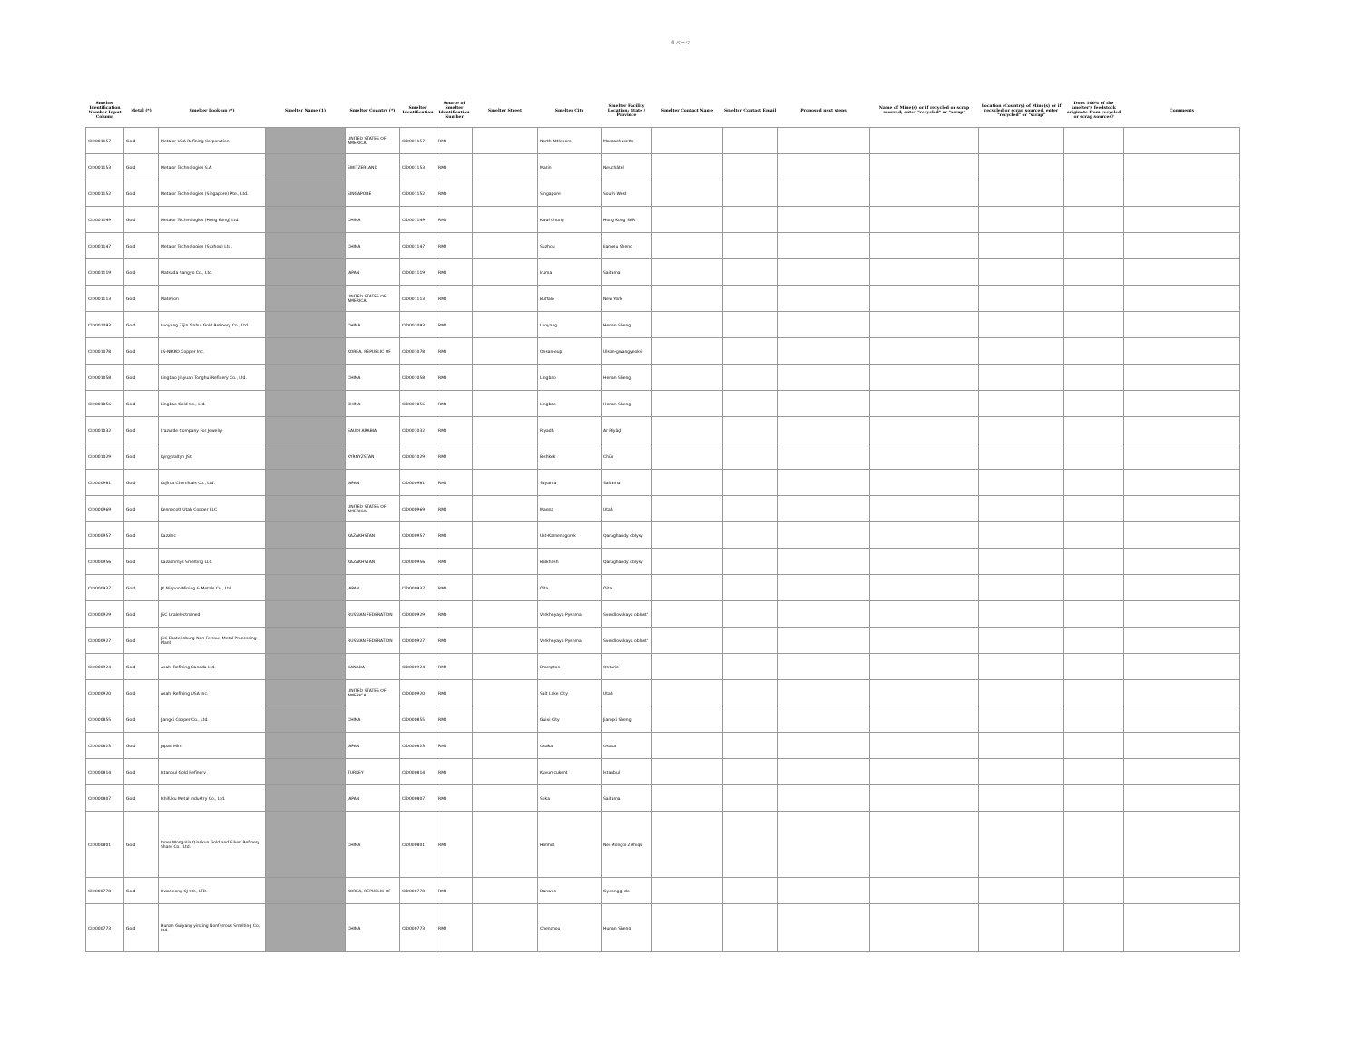4 ページ
| Smelter Identification Number Input Column | Metal (*) | Smelter Look-up (*) | Smelter Name (1) | Smelter Country (*) | Smelter Identification | Source of Smelter Identification Number | Smelter Street | Smelter City | Smelter Facility Location: State / Province | Smelter Contact Name | Smelter Contact Email | Proposed next steps | Name of Mine(s) or if recycled or scrap sourced, enter "recycled" or "scrap" | Location (Country) of Mine(s) or if recycled or scrap sourced, enter "recycled" or "scrap" | Does 100% of the smelter's feedstock originate from recycled or scrap sources? | Comments |
| --- | --- | --- | --- | --- | --- | --- | --- | --- | --- | --- | --- | --- | --- | --- | --- | --- |
| CID001157 | Gold | Metalor USA Refining Corporation | | UNITED STATES OF AMERICA | CID001157 | RMI | | North Attleboro | Massachusetts | | | | | | | |
| CID001153 | Gold | Metalor Technologies S.A. | | SWITZERLAND | CID001153 | RMI | | Marin | Neuchâtel | | | | | | | |
| CID001152 | Gold | Metalor Technologies (Singapore) Pte., Ltd. | | SINGAPORE | CID001152 | RMI | | Singapore | South West | | | | | | | |
| CID001149 | Gold | Metalor Technologies (Hong Kong) Ltd. | | CHINA | CID001149 | RMI | | Kwai Chung | Hong Kong SAR | | | | | | | |
| CID001147 | Gold | Metalor Technologies (Suzhou) Ltd. | | CHINA | CID001147 | RMI | | Suzhou | Jiangsu Sheng | | | | | | | |
| CID001119 | Gold | Matsuda Sangyo Co., Ltd. | | JAPAN | CID001119 | RMI | | Iruma | Saitama | | | | | | | |
| CID001113 | Gold | Materion | | UNITED STATES OF AMERICA | CID001113 | RMI | | Buffalo | New York | | | | | | | |
| CID001093 | Gold | Luoyang Zijin Yinhui Gold Refinery Co., Ltd. | | CHINA | CID001093 | RMI | | Luoyang | Henan Sheng | | | | | | | |
| CID001078 | Gold | LS-NIKKO Copper Inc. | | KOREA, REPUBLIC OF | CID001078 | RMI | | Onsan-eup | Ulsan-gwangyeoksi | | | | | | | |
| CID001058 | Gold | Lingbao Jinyuan Tonghui Refinery Co., Ltd. | | CHINA | CID001058 | RMI | | Lingbao | Henan Sheng | | | | | | | |
| CID001056 | Gold | Lingbao Gold Co., Ltd. | | CHINA | CID001056 | RMI | | Lingbao | Henan Sheng | | | | | | | |
| CID001032 | Gold | L'azurde Company For Jewelry | | SAUDI ARABIA | CID001032 | RMI | | Riyadh | Ar Riyāḑ | | | | | | | |
| CID001029 | Gold | Kyrgyzaltyn JSC | | KYRGYZSTAN | CID001029 | RMI | | Bishkek | Chüy | | | | | | | |
| CID000981 | Gold | Kojima Chemicals Co., Ltd. | | JAPAN | CID000981 | RMI | | Sayama | Saitama | | | | | | | |
| CID000969 | Gold | Kennecott Utah Copper LLC | | UNITED STATES OF AMERICA | CID000969 | RMI | | Magna | Utah | | | | | | | |
| CID000957 | Gold | Kazzinc | | KAZAKHSTAN | CID000957 | RMI | | Ust-Kamenogorsk | Qaraghandy oblysy | | | | | | | |
| CID000956 | Gold | Kazakhmys Smelting LLC | | KAZAKHSTAN | CID000956 | RMI | | Balkhash | Qaraghandy oblysy | | | | | | | |
| CID000937 | Gold | JX Nippon Mining & Metals Co., Ltd. | | JAPAN | CID000937 | RMI | | Ōita | Ōita | | | | | | | |
| CID000929 | Gold | JSC Uralelectromed | | RUSSIAN FEDERATION | CID000929 | RMI | | Verkhnyaya Pyshma | Sverdlovskaya oblast' | | | | | | | |
| CID000927 | Gold | JSC Ekaterinburg Non-Ferrous Metal Processing Plant | | RUSSIAN FEDERATION | CID000927 | RMI | | Verkhnyaya Pyshma | Sverdlovskaya oblast' | | | | | | | |
| CID000924 | Gold | Asahi Refining Canada Ltd. | | CANADA | CID000924 | RMI | | Brampton | Ontario | | | | | | | |
| CID000920 | Gold | Asahi Refining USA Inc. | | UNITED STATES OF AMERICA | CID000920 | RMI | | Salt Lake City | Utah | | | | | | | |
| CID000855 | Gold | Jiangxi Copper Co., Ltd. | | CHINA | CID000855 | RMI | | Guixi City | Jiangxi Sheng | | | | | | | |
| CID000823 | Gold | Japan Mint | | JAPAN | CID000823 | RMI | | Osaka | Osaka | | | | | | | |
| CID000814 | Gold | Istanbul Gold Refinery | | TURKEY | CID000814 | RMI | | Kuyumcukent | İstanbul | | | | | | | |
| CID000807 | Gold | Ishifuku Metal Industry Co., Ltd. | | JAPAN | CID000807 | RMI | | Soka | Saitama | | | | | | | |
| CID000801 | Gold | Inner Mongolia Qiankun Gold and Silver Refinery Share Co., Ltd. | | CHINA | CID000801 | RMI | | Hohhot | Nei Mongol Zizhiqu | | | | | | | |
| CID000778 | Gold | HwaSeong CJ CO., LTD. | | KOREA, REPUBLIC OF | CID000778 | RMI | | Danwon | Gyeonggi-do | | | | | | | |
| CID000773 | Gold | Hunan Guiyang yinxing Nonferrous Smelting Co., Ltd. | | CHINA | CID000773 | RMI | | Chenzhou | Hunan Sheng | | | | | | | |